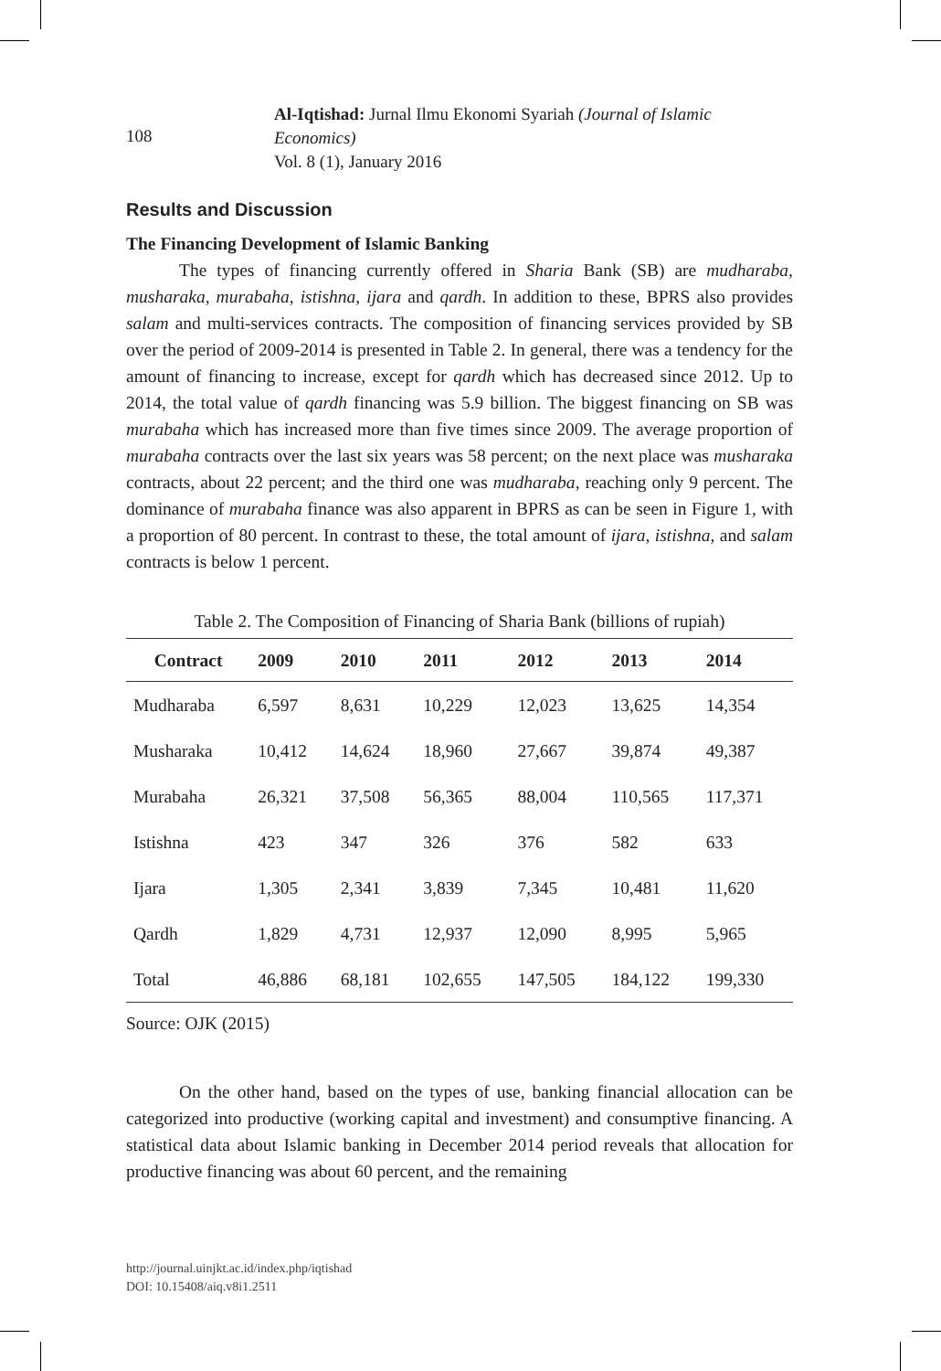Al-Iqtishad: Jurnal Ilmu Ekonomi Syariah (Journal of Islamic Economics)
Vol. 8 (1), January 2016
108
Results and Discussion
The Financing Development of Islamic Banking
The types of financing currently offered in Sharia Bank (SB) are mudharaba, musharaka, murabaha, istishna, ijara and qardh. In addition to these, BPRS also provides salam and multi-services contracts. The composition of financing services provided by SB over the period of 2009-2014 is presented in Table 2. In general, there was a tendency for the amount of financing to increase, except for qardh which has decreased since 2012. Up to 2014, the total value of qardh financing was 5.9 billion. The biggest financing on SB was murabaha which has increased more than five times since 2009. The average proportion of murabaha contracts over the last six years was 58 percent; on the next place was musharaka contracts, about 22 percent; and the third one was mudharaba, reaching only 9 percent. The dominance of murabaha finance was also apparent in BPRS as can be seen in Figure 1, with a proportion of 80 percent. In contrast to these, the total amount of ijara, istishna, and salam contracts is below 1 percent.
Table 2. The Composition of Financing of Sharia Bank (billions of rupiah)
| Contract | 2009 | 2010 | 2011 | 2012 | 2013 | 2014 |
| --- | --- | --- | --- | --- | --- | --- |
| Mudharaba | 6,597 | 8,631 | 10,229 | 12,023 | 13,625 | 14,354 |
| Musharaka | 10,412 | 14,624 | 18,960 | 27,667 | 39,874 | 49,387 |
| Murabaha | 26,321 | 37,508 | 56,365 | 88,004 | 110,565 | 117,371 |
| Istishna | 423 | 347 | 326 | 376 | 582 | 633 |
| Ijara | 1,305 | 2,341 | 3,839 | 7,345 | 10,481 | 11,620 |
| Qardh | 1,829 | 4,731 | 12,937 | 12,090 | 8,995 | 5,965 |
| Total | 46,886 | 68,181 | 102,655 | 147,505 | 184,122 | 199,330 |
Source: OJK (2015)
On the other hand, based on the types of use, banking financial allocation can be categorized into productive (working capital and investment) and consumptive financing. A statistical data about Islamic banking in December 2014 period reveals that allocation for productive financing was about 60 percent, and the remaining
http://journal.uinjkt.ac.id/index.php/iqtishad
DOI: 10.15408/aiq.v8i1.2511